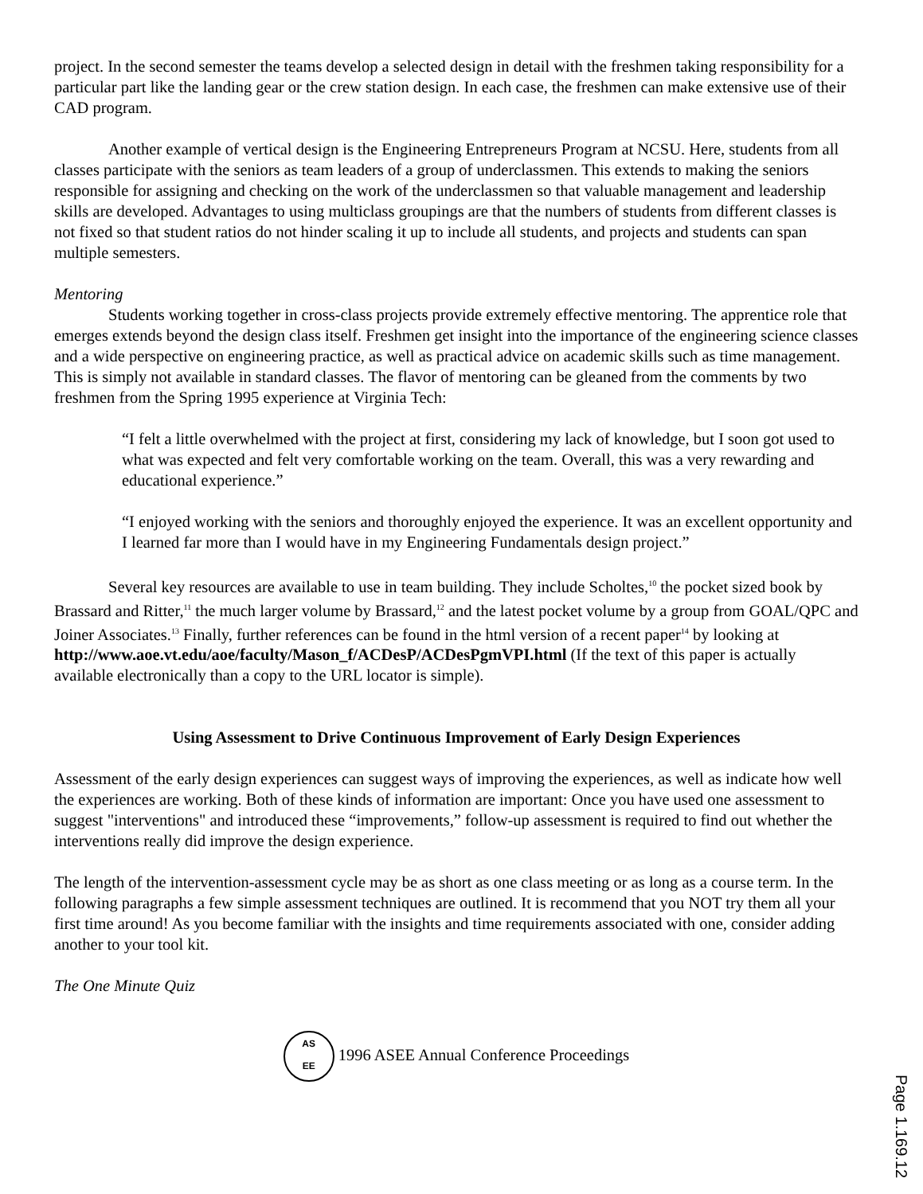project. In the second semester the teams develop a selected design in detail with the freshmen taking responsibility for a particular part like the landing gear or the crew station design. In each case, the freshmen can make extensive use of their CAD program.
Another example of vertical design is the Engineering Entrepreneurs Program at NCSU. Here, students from all classes participate with the seniors as team leaders of a group of underclassmen. This extends to making the seniors responsible for assigning and checking on the work of the underclassmen so that valuable management and leadership skills are developed. Advantages to using multiclass groupings are that the numbers of students from different classes is not fixed so that student ratios do not hinder scaling it up to include all students, and projects and students can span multiple semesters.
Mentoring
Students working together in cross-class projects provide extremely effective mentoring. The apprentice role that emerges extends beyond the design class itself. Freshmen get insight into the importance of the engineering science classes and a wide perspective on engineering practice, as well as practical advice on academic skills such as time management. This is simply not available in standard classes. The flavor of mentoring can be gleaned from the comments by two freshmen from the Spring 1995 experience at Virginia Tech:
“I felt a little overwhelmed with the project at first, considering my lack of knowledge, but I soon got used to what was expected and felt very comfortable working on the team. Overall, this was a very rewarding and educational experience.”
“I enjoyed working with the seniors and thoroughly enjoyed the experience. It was an excellent opportunity and I learned far more than I would have in my Engineering Fundamentals design project.”
Several key resources are available to use in team building. They include Scholtes,<sup>10</sup> the pocket sized book by Brassard and Ritter,<sup>11</sup> the much larger volume by Brassard,<sup>12</sup> and the latest pocket volume by a group from GOAL/QPC and Joiner Associates.<sup>13</sup> Finally, further references can be found in the html version of a recent paper<sup>14</sup> by looking at http://www.aoe.vt.edu/aoe/faculty/Mason_f/ACDesP/ACDesPgmVPI.html (If the text of this paper is actually available electronically than a copy to the URL locator is simple).
Using Assessment to Drive Continuous Improvement of Early Design Experiences
Assessment of the early design experiences can suggest ways of improving the experiences, as well as indicate how well the experiences are working. Both of these kinds of information are important: Once you have used one assessment to suggest "interventions" and introduced these “improvements,” follow-up assessment is required to find out whether the interventions really did improve the design experience.
The length of the intervention-assessment cycle may be as short as one class meeting or as long as a course term. In the following paragraphs a few simple assessment techniques are outlined. It is recommend that you NOT try them all your first time around! As you become familiar with the insights and time requirements associated with one, consider adding another to your tool kit.
The One Minute Quiz
AS
EE 1996 ASEE Annual Conference Proceedings
Page 1.169.12